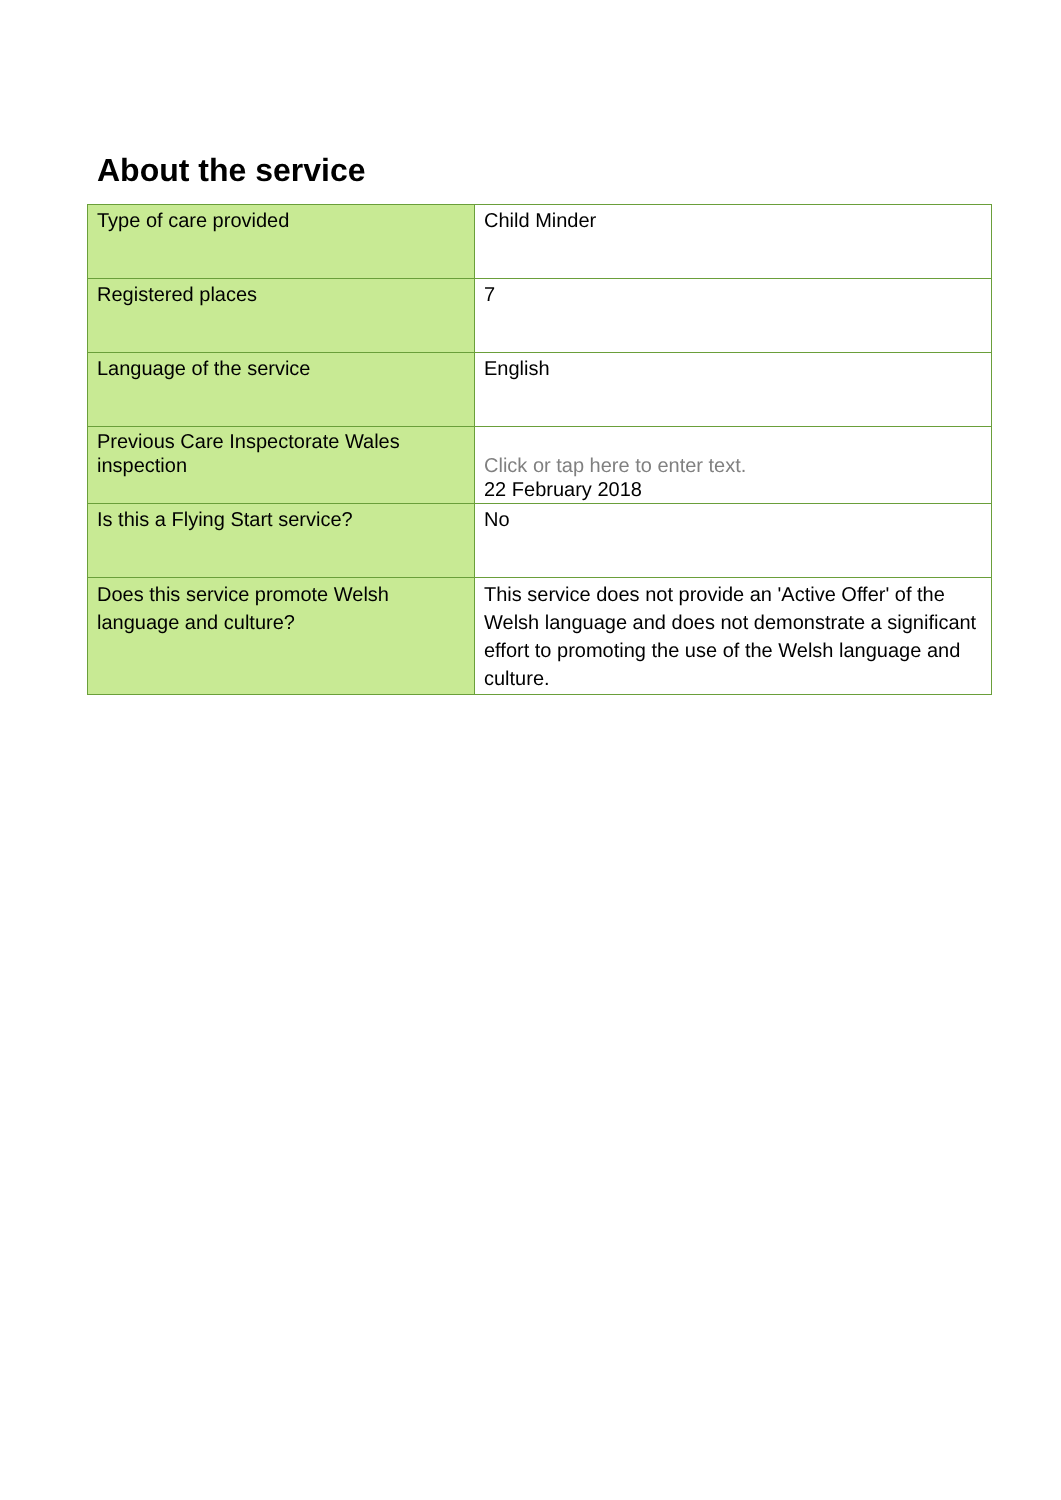About the service
| Type of care provided | Child Minder |
| Registered places | 7 |
| Language of the service | English |
| Previous Care Inspectorate Wales inspection | Click or tap here to enter text. 22 February 2018 |
| Is this a Flying Start service? | No |
| Does this service promote Welsh language and culture? | This service does not provide an 'Active Offer' of the Welsh language and does not demonstrate a significant effort to promoting the use of the Welsh language and culture. |